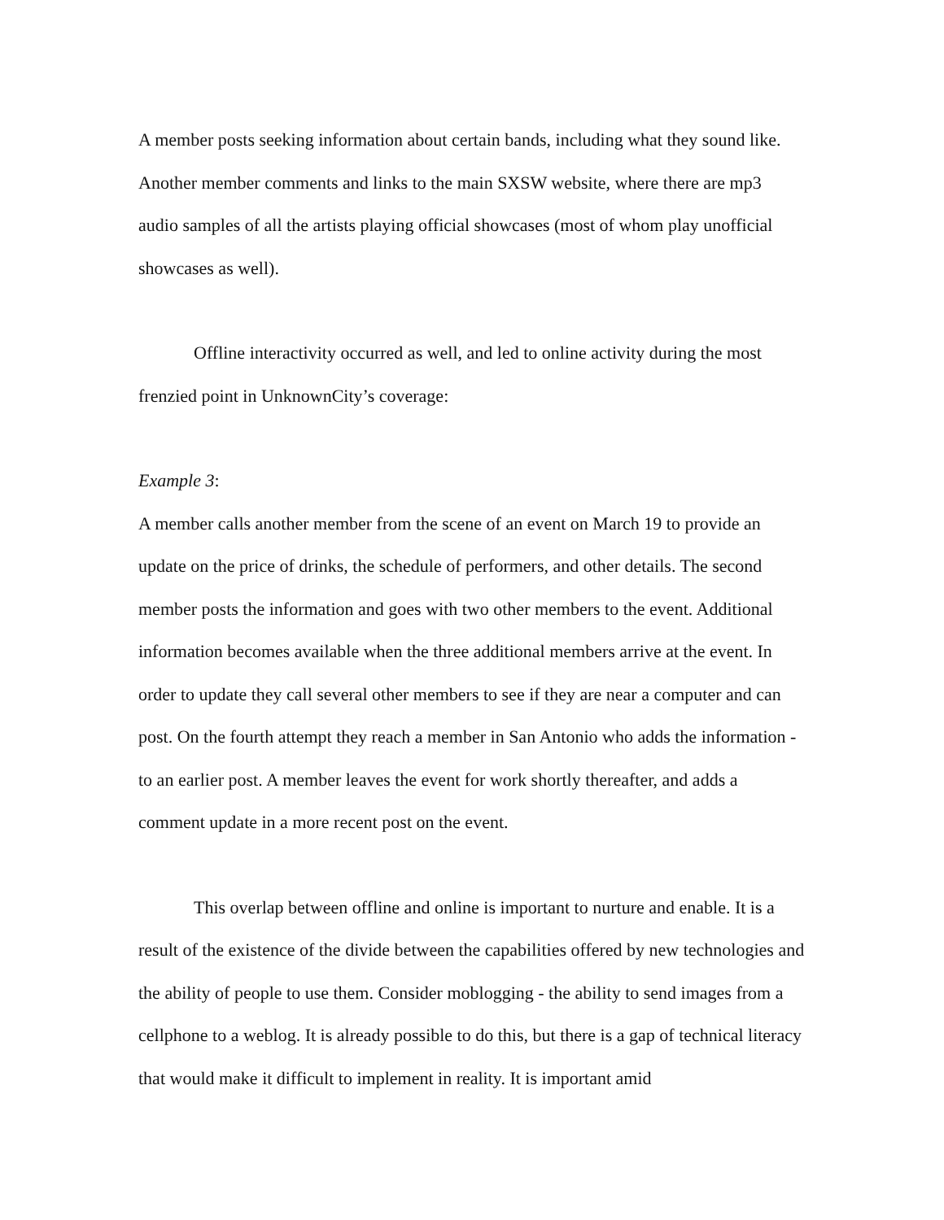A member posts seeking information about certain bands, including what they sound like. Another member comments and links to the main SXSW website, where there are mp3 audio samples of all the artists playing official showcases (most of whom play unofficial showcases as well).
Offline interactivity occurred as well, and led to online activity during the most frenzied point in UnknownCity’s coverage:
Example 3:
A member calls another member from the scene of an event on March 19 to provide an update on the price of drinks, the schedule of performers, and other details. The second member posts the information and goes with two other members to the event. Additional information becomes available when the three additional members arrive at the event. In order to update they call several other members to see if they are near a computer and can post. On the fourth attempt they reach a member in San Antonio who adds the information - to an earlier post. A member leaves the event for work shortly thereafter, and adds a comment update in a more recent post on the event.
This overlap between offline and online is important to nurture and enable. It is a result of the existence of the divide between the capabilities offered by new technologies and the ability of people to use them. Consider moblogging - the ability to send images from a cellphone to a weblog. It is already possible to do this, but there is a gap of technical literacy that would make it difficult to implement in reality. It is important amid